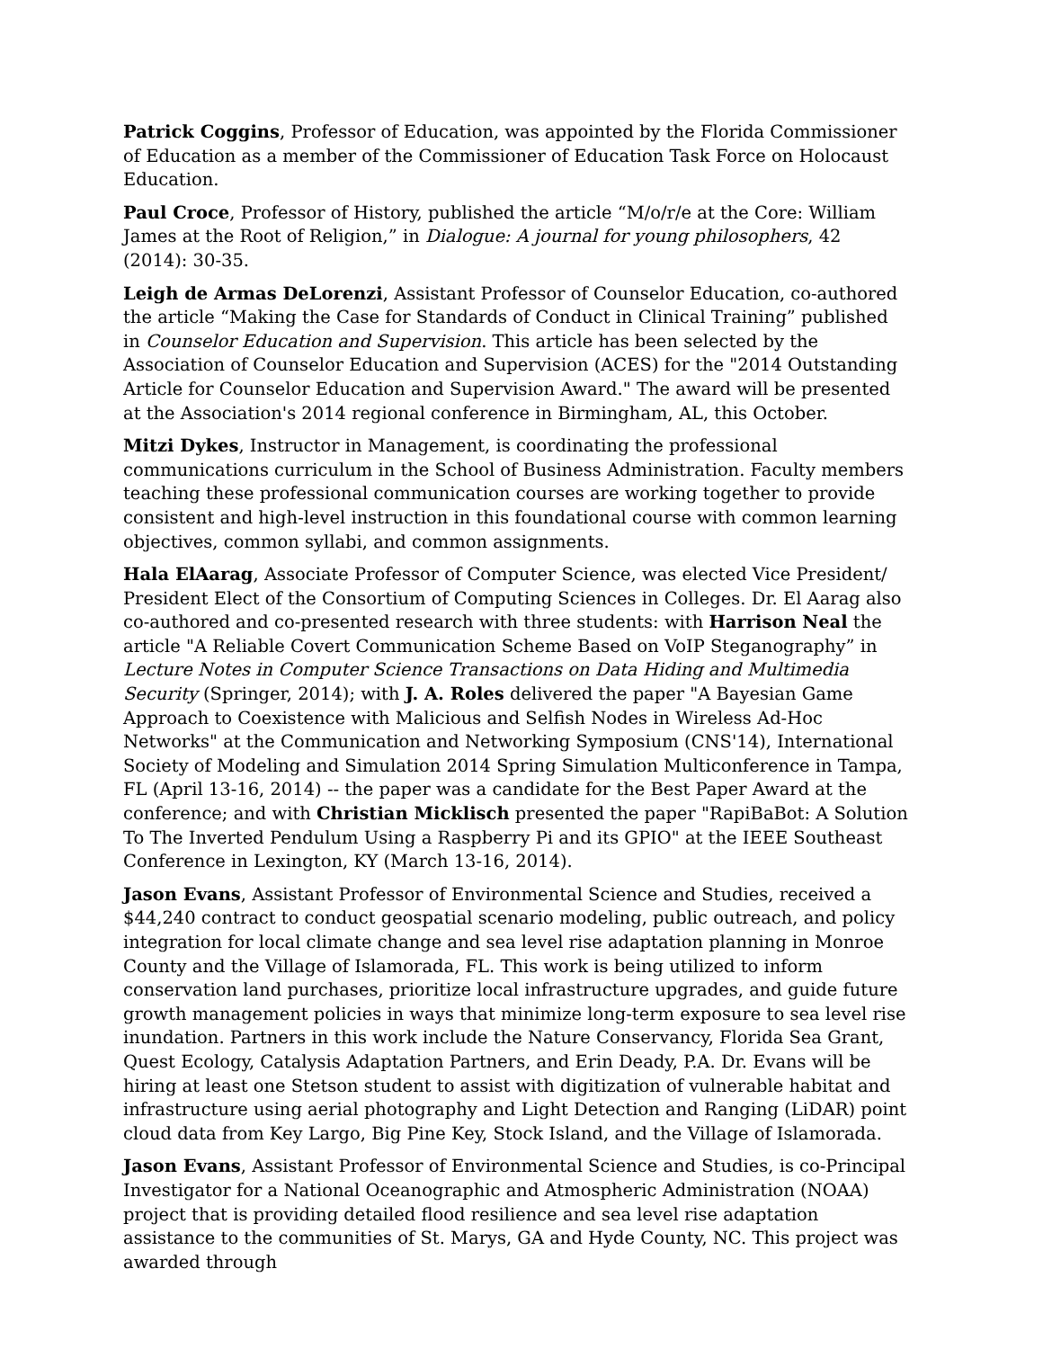Patrick Coggins, Professor of Education, was appointed by the Florida Commissioner of Education as a member of the Commissioner of Education Task Force on Holocaust Education.
Paul Croce, Professor of History, published the article “M/o/r/e at the Core: William James at the Root of Religion,” in Dialogue: A journal for young philosophers, 42 (2014): 30-35.
Leigh de Armas DeLorenzi, Assistant Professor of Counselor Education, co-authored the article “Making the Case for Standards of Conduct in Clinical Training” published in Counselor Education and Supervision. This article has been selected by the Association of Counselor Education and Supervision (ACES) for the "2014 Outstanding Article for Counselor Education and Supervision Award." The award will be presented at the Association's 2014 regional conference in Birmingham, AL, this October.
Mitzi Dykes, Instructor in Management, is coordinating the professional communications curriculum in the School of Business Administration. Faculty members teaching these professional communication courses are working together to provide consistent and high-level instruction in this foundational course with common learning objectives, common syllabi, and common assignments.
Hala ElAarag, Associate Professor of Computer Science, was elected Vice President/ President Elect of the Consortium of Computing Sciences in Colleges. Dr. El Aarag also co-authored and co-presented research with three students: with Harrison Neal the article "A Reliable Covert Communication Scheme Based on VoIP Steganography” in Lecture Notes in Computer Science Transactions on Data Hiding and Multimedia Security (Springer, 2014); with J. A. Roles delivered the paper "A Bayesian Game Approach to Coexistence with Malicious and Selfish Nodes in Wireless Ad-Hoc Networks" at the Communication and Networking Symposium (CNS'14), International Society of Modeling and Simulation 2014 Spring Simulation Multiconference in Tampa, FL (April 13-16, 2014) -- the paper was a candidate for the Best Paper Award at the conference; and with Christian Micklisch presented the paper "RapiBaBot: A Solution To The Inverted Pendulum Using a Raspberry Pi and its GPIO" at the IEEE Southeast Conference in Lexington, KY (March 13-16, 2014).
Jason Evans, Assistant Professor of Environmental Science and Studies, received a $44,240 contract to conduct geospatial scenario modeling, public outreach, and policy integration for local climate change and sea level rise adaptation planning in Monroe County and the Village of Islamorada, FL. This work is being utilized to inform conservation land purchases, prioritize local infrastructure upgrades, and guide future growth management policies in ways that minimize long-term exposure to sea level rise inundation. Partners in this work include the Nature Conservancy, Florida Sea Grant, Quest Ecology, Catalysis Adaptation Partners, and Erin Deady, P.A. Dr. Evans will be hiring at least one Stetson student to assist with digitization of vulnerable habitat and infrastructure using aerial photography and Light Detection and Ranging (LiDAR) point cloud data from Key Largo, Big Pine Key, Stock Island, and the Village of Islamorada.
Jason Evans, Assistant Professor of Environmental Science and Studies, is co-Principal Investigator for a National Oceanographic and Atmospheric Administration (NOAA) project that is providing detailed flood resilience and sea level rise adaptation assistance to the communities of St. Marys, GA and Hyde County, NC. This project was awarded through